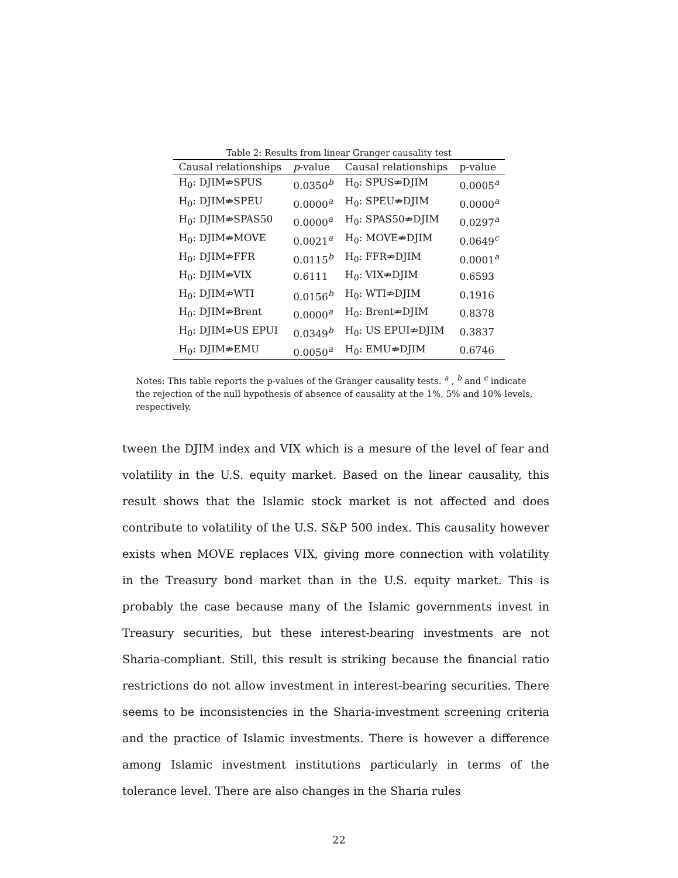Table 2: Results from linear Granger causality test
| Causal relationships | p -value | Causal relationships | p-value |
| --- | --- | --- | --- |
| H<sub>0</sub>: DJIM⇏SPUS | 0.0350<sup>b</sup> | H<sub>0</sub>: SPUS⇏DJIM | 0.0005<sup>a</sup> |
| H<sub>0</sub>: DJIM⇏SPEU | 0.0000<sup>a</sup> | H<sub>0</sub>: SPEU⇏DJIM | 0.0000<sup>a</sup> |
| H<sub>0</sub>: DJIM⇏SPAS50 | 0.0000<sup>a</sup> | H<sub>0</sub>: SPAS50⇏DJIM | 0.0297<sup>a</sup> |
| H<sub>0</sub>: DJIM⇏MOVE | 0.0021<sup>a</sup> | H<sub>0</sub>: MOVE⇏DJIM | 0.0649<sup>c</sup> |
| H<sub>0</sub>: DJIM⇏FFR | 0.0115<sup>b</sup> | H<sub>0</sub>: FFR⇏DJIM | 0.0001<sup>a</sup> |
| H<sub>0</sub>: DJIM⇏VIX | 0.6111 | H<sub>0</sub>: VIX⇏DJIM | 0.6593 |
| H<sub>0</sub>: DJIM⇏WTI | 0.0156<sup>b</sup> | H<sub>0</sub>: WTI⇏DJIM | 0.1916 |
| H<sub>0</sub>: DJIM⇏Brent | 0.0000<sup>a</sup> | H<sub>0</sub>: Brent⇏DJIM | 0.8378 |
| H<sub>0</sub>: DJIM⇏US EPUI | 0.0349<sup>b</sup> | H<sub>0</sub>: US EPUI⇏DJIM | 0.3837 |
| H<sub>0</sub>: DJIM⇏EMU | 0.0050<sup>a</sup> | H<sub>0</sub>: EMU⇏DJIM | 0.6746 |
Notes: This table reports the p-values of the Granger causality tests. <sup>a</sup> , <sup>b</sup> and <sup>c</sup> indicate the rejection of the null hypothesis of absence of causality at the 1%, 5% and 10% levels, respectively.
tween the DJIM index and VIX which is a mesure of the level of fear and volatility in the U.S. equity market. Based on the linear causality, this result shows that the Islamic stock market is not affected and does contribute to volatility of the U.S. S&P 500 index. This causality however exists when MOVE replaces VIX, giving more connection with volatility in the Treasury bond market than in the U.S. equity market. This is probably the case because many of the Islamic governments invest in Treasury securities, but these interest-bearing investments are not Sharia-compliant. Still, this result is striking because the financial ratio restrictions do not allow investment in interest-bearing securities. There seems to be inconsistencies in the Sharia-investment screening criteria and the practice of Islamic investments. There is however a difference among Islamic investment institutions particularly in terms of the tolerance level. There are also changes in the Sharia rules
22